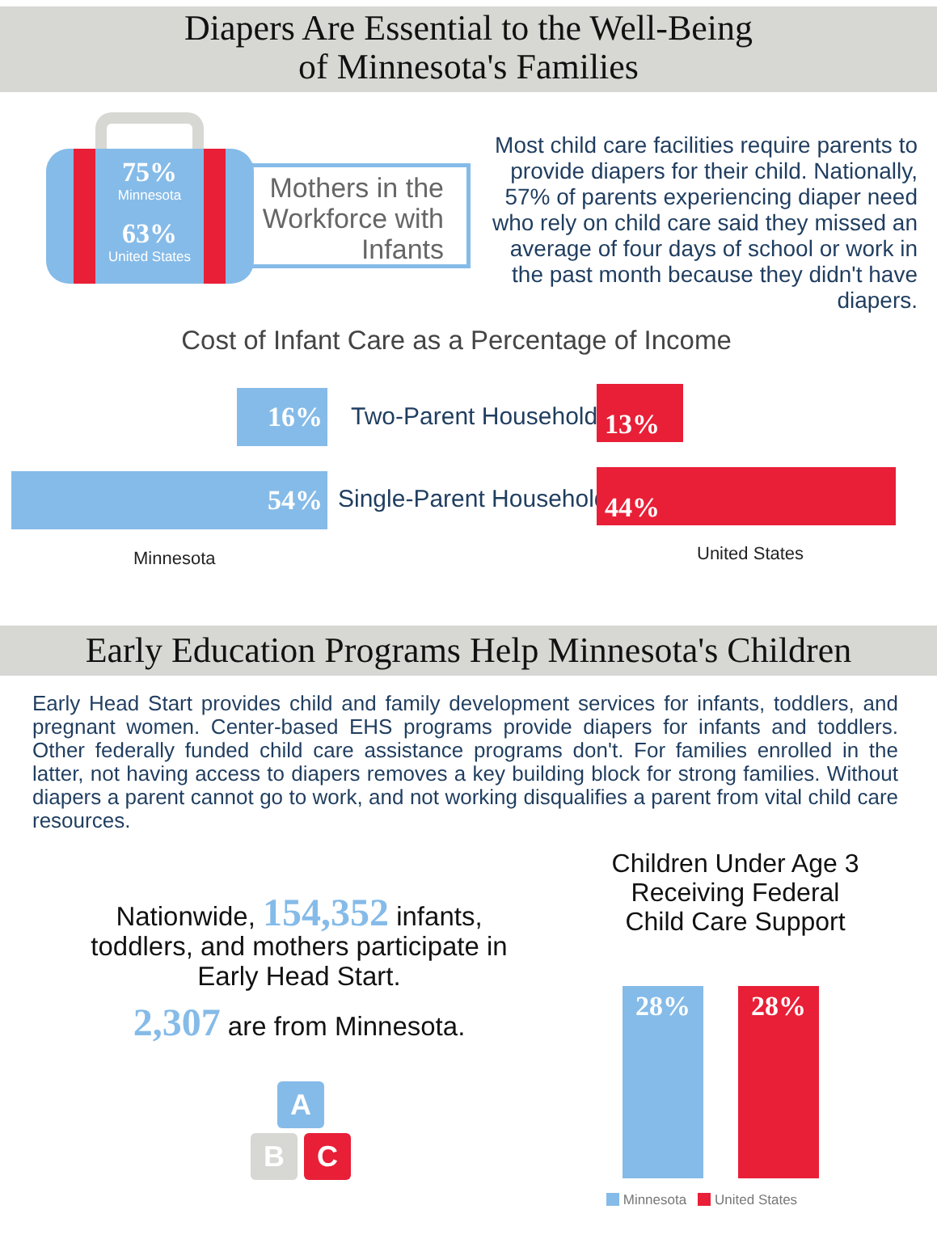Diapers Are Essential to the Well-Being
of Minnesota's Families
75%
Minnesota
63%
United States
Mothers in the Workforce with Infants
Most child care facilities require parents to provide diapers for their child. Nationally, 57% of parents experiencing diaper need who rely on child care said they missed an average of four days of school or work in the past month because they didn't have diapers.
Cost of Infant Care as a Percentage of Income
16% Two-Parent Households
13%
54% Single-Parent Households 44%
Minnesota United States
Early Education Programs Help Minnesota's Children
Early Head Start provides child and family development services for infants, toddlers, and pregnant women. Center-based EHS programs provide diapers for infants and toddlers. Other federally funded child care assistance programs don't. For families enrolled in the latter, not having access to diapers removes a key building block for strong families. Without diapers a parent cannot go to work, and not working disqualifies a parent from vital child care resources.
Nationwide, 154,352 infants,
toddlers, and mothers participate in
Early Head Start.
2,307 are from Minnesota.
A
B C
Children Under Age 3
Receiving Federal
Child Care Support
28% 28%
Minnesota United States